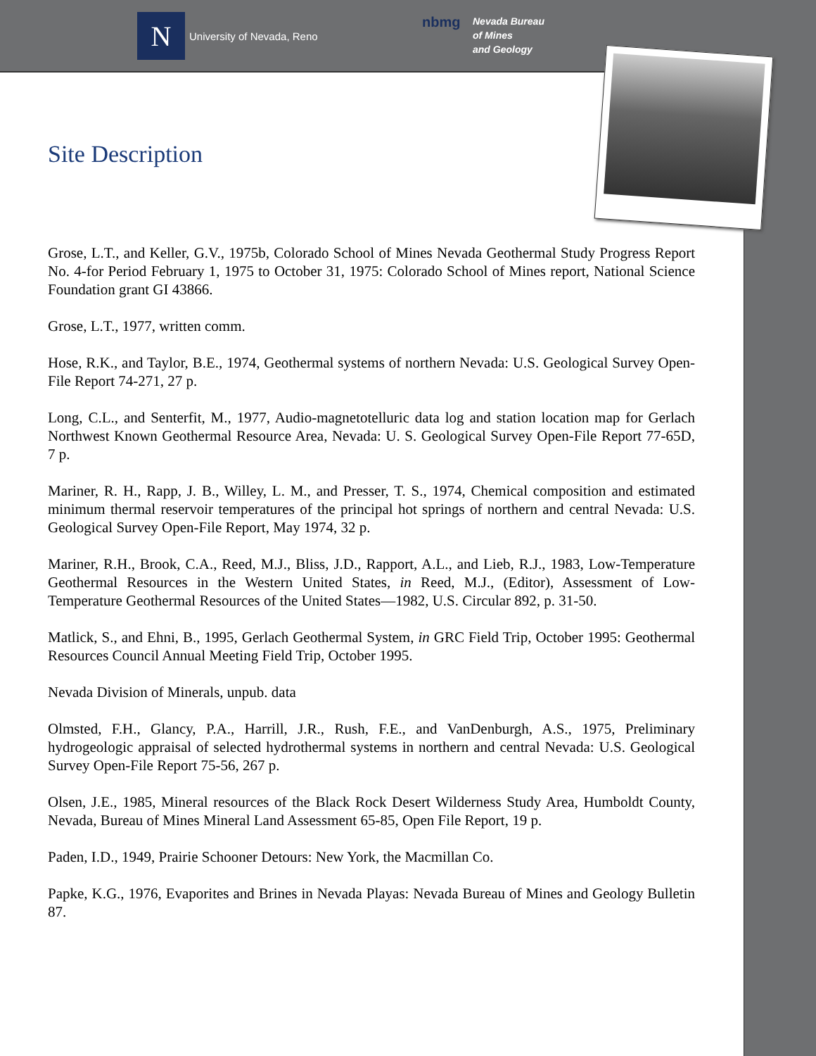N
University of Nevada, Reno
nbmg
Nevada Bureau
of Mines
and Geology
Site Description
Grose, L.T., and Keller, G.V., 1975b, Colorado School of Mines Nevada Geothermal Study Progress Report No. 4-for Period February 1, 1975 to October 31, 1975: Colorado School of Mines report, National Science Foundation grant GI 43866.
Grose, L.T., 1977, written comm.
Hose, R.K., and Taylor, B.E., 1974, Geothermal systems of northern Nevada: U.S. Geological Survey Open-File Report 74-271, 27 p.
Long, C.L., and Senterfit, M., 1977, Audio-magnetotelluric data log and station location map for Gerlach Northwest Known Geothermal Resource Area, Nevada: U. S. Geological Survey Open-File Report 77-65D, 7 p.
Mariner, R. H., Rapp, J. B., Willey, L. M., and Presser, T. S., 1974, Chemical composition and estimated minimum thermal reservoir temperatures of the principal hot springs of northern and central Nevada: U.S. Geological Survey Open-File Report, May 1974, 32 p.
Mariner, R.H., Brook, C.A., Reed, M.J., Bliss, J.D., Rapport, A.L., and Lieb, R.J., 1983, Low-Temperature Geothermal Resources in the Western United States, in Reed, M.J., (Editor), Assessment of Low-Temperature Geothermal Resources of the United States—1982, U.S. Circular 892, p. 31-50.
Matlick, S., and Ehni, B., 1995, Gerlach Geothermal System, in GRC Field Trip, October 1995: Geothermal Resources Council Annual Meeting Field Trip, October 1995.
Nevada Division of Minerals, unpub. data
Olmsted, F.H., Glancy, P.A., Harrill, J.R., Rush, F.E., and VanDenburgh, A.S., 1975, Preliminary hydrogeologic appraisal of selected hydrothermal systems in northern and central Nevada: U.S. Geological Survey Open-File Report 75-56, 267 p.
Olsen, J.E., 1985, Mineral resources of the Black Rock Desert Wilderness Study Area, Humboldt County, Nevada, Bureau of Mines Mineral Land Assessment 65-85, Open File Report, 19 p.
Paden, I.D., 1949, Prairie Schooner Detours: New York, the Macmillan Co.
Papke, K.G., 1976, Evaporites and Brines in Nevada Playas: Nevada Bureau of Mines and Geology Bulletin 87.